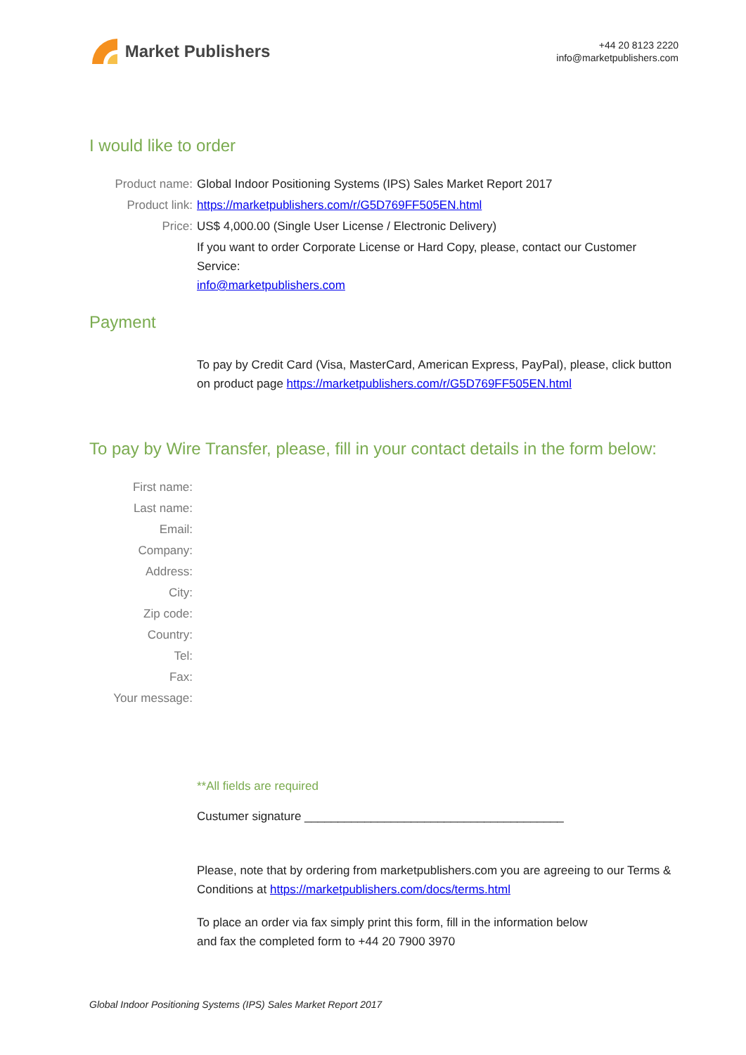Market Publishers
+44 20 8123 2220
info@marketpublishers.com
I would like to order
Product name: Global Indoor Positioning Systems (IPS) Sales Market Report 2017
Product link: https://marketpublishers.com/r/G5D769FF505EN.html
Price: US$ 4,000.00 (Single User License / Electronic Delivery)
If you want to order Corporate License or Hard Copy, please, contact our Customer Service:
info@marketpublishers.com
Payment
To pay by Credit Card (Visa, MasterCard, American Express, PayPal), please, click button on product page https://marketpublishers.com/r/G5D769FF505EN.html
To pay by Wire Transfer, please, fill in your contact details in the form below:
First name:
Last name:
Email:
Company:
Address:
City:
Zip code:
Country:
Tel:
Fax:
Your message:
**All fields are required
Custumer signature _______________________________________
Please, note that by ordering from marketpublishers.com you are agreeing to our Terms & Conditions at https://marketpublishers.com/docs/terms.html
To place an order via fax simply print this form, fill in the information below
and fax the completed form to +44 20 7900 3970
Global Indoor Positioning Systems (IPS) Sales Market Report 2017